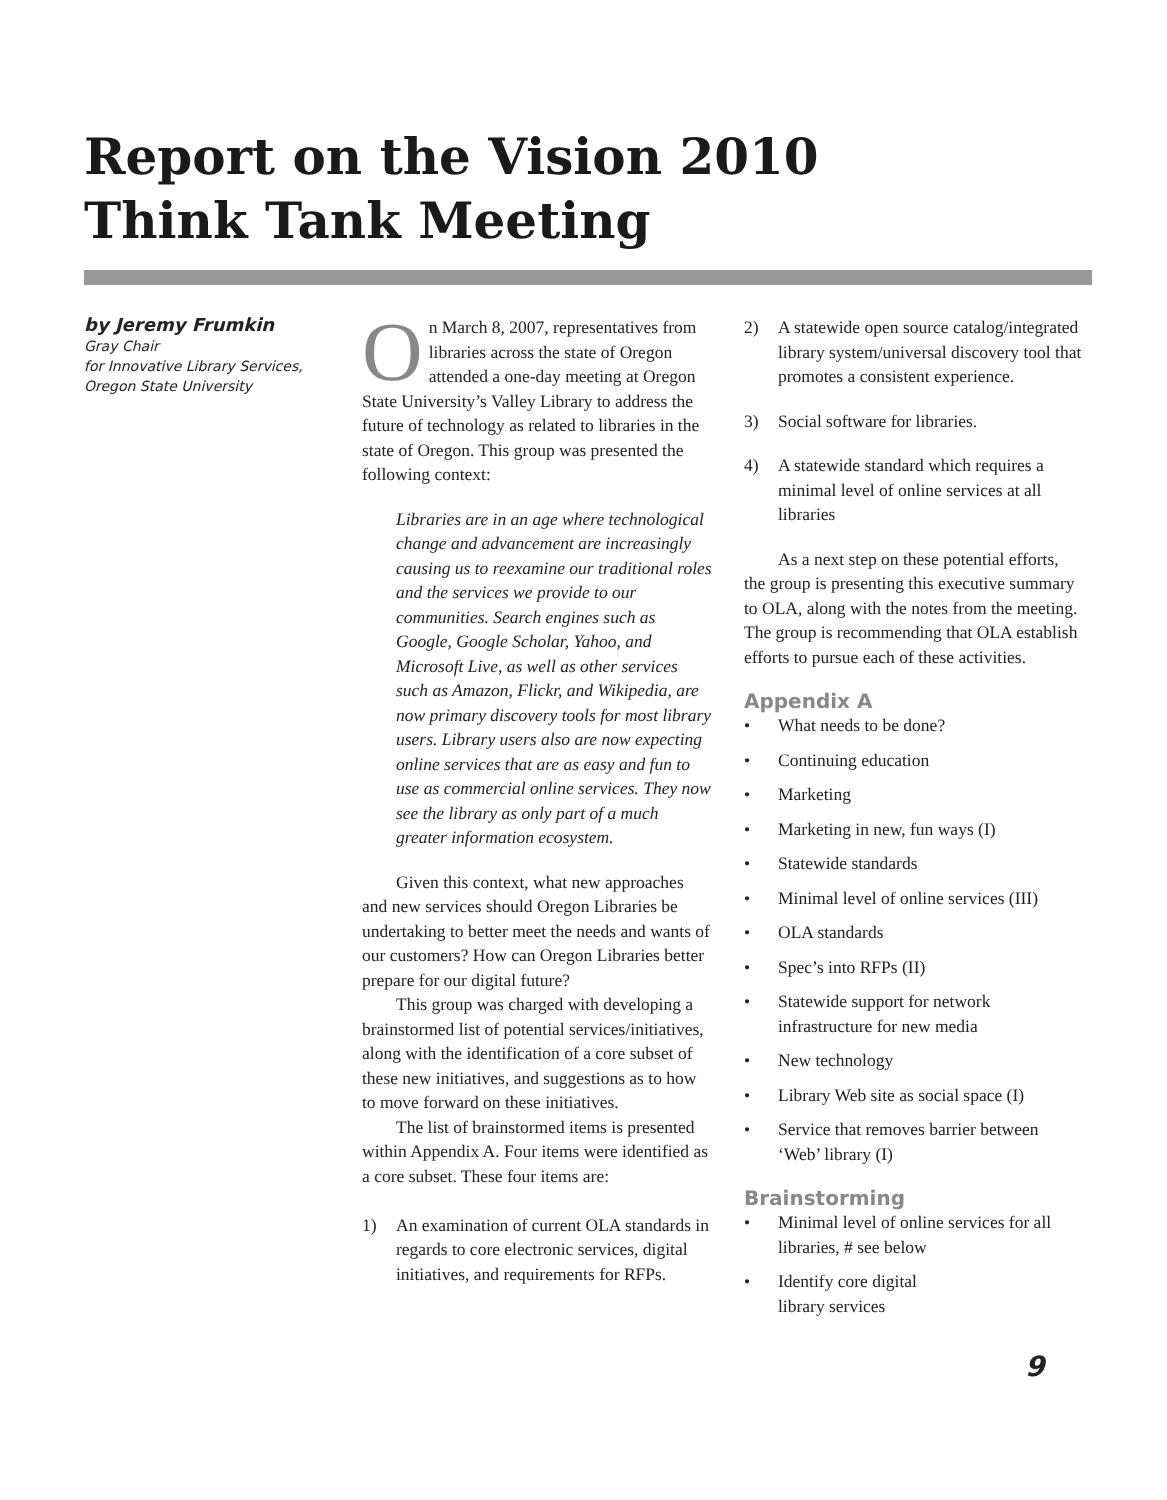Report on the Vision 2010
Think Tank Meeting
by Jeremy Frumkin
Gray Chair
for Innovative Library Services,
Oregon State University
On March 8, 2007, representatives from libraries across the state of Oregon attended a one-day meeting at Oregon State University’s Valley Library to address the future of technology as related to libraries in the state of Oregon. This group was presented the following context:
Libraries are in an age where technological change and advancement are increasingly causing us to reexamine our traditional roles and the services we provide to our communities. Search engines such as Google, Google Scholar, Yahoo, and Microsoft Live, as well as other services such as Amazon, Flickr, and Wikipedia, are now primary discovery tools for most library users. Library users also are now expecting online services that are as easy and fun to use as commercial online services. They now see the library as only part of a much greater information ecosystem.
Given this context, what new approaches and new services should Oregon Libraries be undertaking to better meet the needs and wants of our customers? How can Oregon Libraries better prepare for our digital future?
This group was charged with developing a brainstormed list of potential services/initiatives, along with the identification of a core subset of these new initiatives, and suggestions as to how to move forward on these initiatives.
The list of brainstormed items is presented within Appendix A. Four items were identified as a core subset. These four items are:
1) An examination of current OLA standards in regards to core electronic services, digital initiatives, and requirements for RFPs.
2) A statewide open source catalog/integrated library system/universal discovery tool that promotes a consistent experience.
3) Social software for libraries.
4) A statewide standard which requires a minimal level of online services at all libraries
As a next step on these potential efforts, the group is presenting this executive summary to OLA, along with the notes from the meeting. The group is recommending that OLA establish efforts to pursue each of these activities.
Appendix A
• What needs to be done?
• Continuing education
• Marketing
• Marketing in new, fun ways (I)
• Statewide standards
• Minimal level of online services (III)
• OLA standards
• Spec’s into RFPs (II)
• Statewide support for network infrastructure for new media
• New technology
• Library Web site as social space (I)
• Service that removes barrier between ‘Web’ library (I)
Brainstorming
• Minimal level of online services for all libraries, # see below
• Identify core digital library services
9